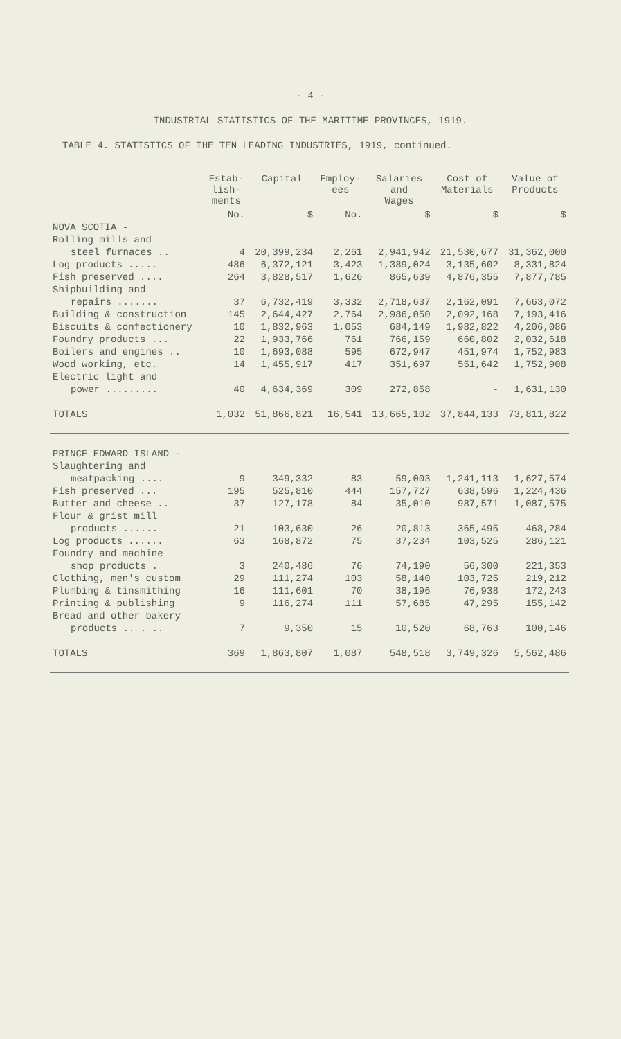- 4 -
INDUSTRIAL STATISTICS OF THE MARITIME PROVINCES, 1919.
TABLE 4. STATISTICS OF THE TEN LEADING INDUSTRIES, 1919, continued.
| | Estab- lish- ments | Capital | Employ- ees | Salaries and Wages | Cost of Materials | Value of Products |
| --- | --- | --- | --- | --- | --- | --- |
| | No. | $ | No. | $ | $ | $ |
| NOVA SCOTIA - | | | | | | |
| Rolling mills and | | | | | | |
| steel furnaces .. | 4 | 20,399,234 | 2,261 | 2,941,942 | 21,530,677 | 31,362,000 |
| Log products ..... | 486 | 6,372,121 | 3,423 | 1,389,024 | 3,135,602 | 8,331,824 |
| Fish preserved .... | 264 | 3,828,517 | 1,626 | 865,639 | 4,876,355 | 7,877,785 |
| Shipbuilding and | | | | | | |
| repairs ....... | 37 | 6,732,419 | 3,332 | 2,718,637 | 2,162,091 | 7,663,072 |
| Building & construction | 145 | 2,644,427 | 2,764 | 2,986,050 | 2,092,168 | 7,193,416 |
| Biscuits & confectionery | 10 | 1,832,963 | 1,053 | 684,149 | 1,982,822 | 4,206,086 |
| Foundry products ... | 22 | 1,933,766 | 761 | 766,159 | 660,802 | 2,032,618 |
| Boilers and engines .. | 10 | 1,693,088 | 595 | 672,947 | 451,974 | 1,752,983 |
| Wood working, etc. | 14 | 1,455,917 | 417 | 351,697 | 551,642 | 1,752,908 |
| Electric light and | | | | | | |
| power ......... | 40 | 4,634,369 | 309 | 272,858 | - | 1,631,130 |
| TOTALS | 1,032 | 51,866,821 | 16,541 | 13,665,102 | 37,844,133 | 73,811,822 |
| PRINCE EDWARD ISLAND - | | | | | | |
| Slaughtering and | | | | | | |
| meatpacking .... | 9 | 349,332 | 83 | 59,003 | 1,241,113 | 1,627,574 |
| Fish preserved ... | 195 | 525,810 | 444 | 157,727 | 638,596 | 1,224,436 |
| Butter and cheese .. | 37 | 127,178 | 84 | 35,010 | 987,571 | 1,087,575 |
| Flour & grist mill | | | | | | |
| products ...... | 21 | 103,630 | 26 | 20,813 | 365,495 | 468,284 |
| Log products ...... | 63 | 168,872 | 75 | 37,234 | 103,525 | 286,121 |
| Foundry and machine | | | | | | |
| shop products . | 3 | 240,486 | 76 | 74,190 | 56,300 | 221,353 |
| Clothing, men's custom | 29 | 111,274 | 103 | 58,140 | 103,725 | 219,212 |
| Plumbing & tinsmithing | 16 | 111,601 | 70 | 38,196 | 76,938 | 172,243 |
| Printing & publishing | 9 | 116,274 | 111 | 57,685 | 47,295 | 155,142 |
| Bread and other bakery | | | | | | |
| products .. . .. | 7 | 9,350 | 15 | 10,520 | 68,763 | 100,146 |
| TOTALS | 369 | 1,863,807 | 1,087 | 548,518 | 3,749,326 | 5,562,486 |